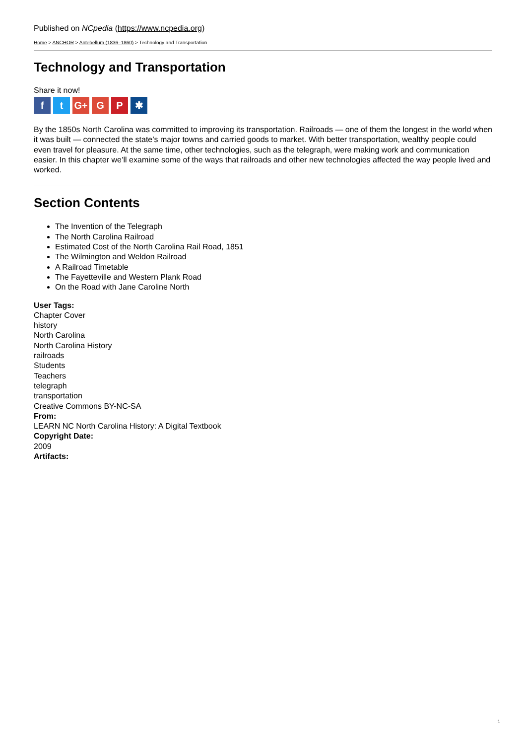Published on NCpedia (https://www.ncpedia.org)
Home > ANCHOR > Antebellum (1836–1860) > Technology and Transportation
Technology and Transportation
Share it now!
ft G+ G P ✱
By the 1850s North Carolina was committed to improving its transportation. Railroads — one of them the longest in the world when it was built — connected the state’s major towns and carried goods to market. With better transportation, wealthy people could even travel for pleasure. At the same time, other technologies, such as the telegraph, were making work and communication easier. In this chapter we’ll examine some of the ways that railroads and other new technologies affected the way people lived and worked.
Section Contents
The Invention of the Telegraph
The North Carolina Railroad
Estimated Cost of the North Carolina Rail Road, 1851
The Wilmington and Weldon Railroad
A Railroad Timetable
The Fayetteville and Western Plank Road
On the Road with Jane Caroline North
User Tags:
Chapter Cover
history
North Carolina
North Carolina History
railroads
Students
Teachers
telegraph
transportation
Creative Commons BY-NC-SA
From:
LEARN NC North Carolina History: A Digital Textbook
Copyright Date:
2009
Artifacts:
1